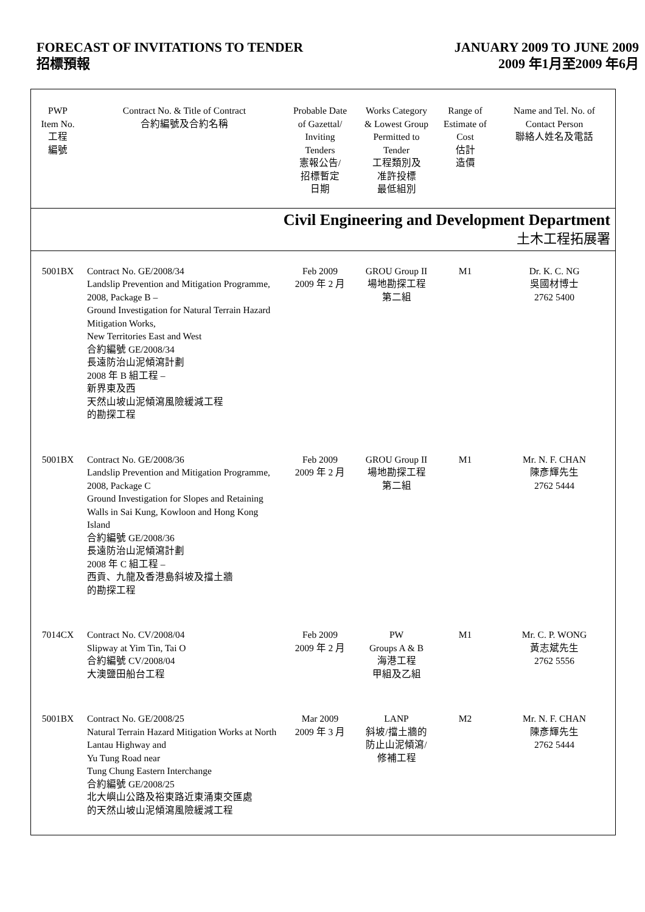FORECAST OF INVITATIONS TO TENDER
招標預報
JANUARY 2009 TO JUNE 2009
2009 年1月至2009 年6月
| PWP Item No. 工程 編號 | Contract No. & Title of Contract 合約編號及合約名稱 | Probable Date of Gazettal/ Inviting Tenders 憲報公告/ 招標暫定 日期 | Works Category & Lowest Group Permitted to Tender 工程類別及 准許投標 最低組別 | Range of Estimate of Cost 估計 造價 | Name and Tel. No. of Contact Person 聯絡人姓名及電話 |
| --- | --- | --- | --- | --- | --- |
| Civil Engineering and Development Department 土木工程拓展署 | | | | | |
| 5001BX | Contract No. GE/2008/34 Landslip Prevention and Mitigation Programme, 2008, Package B – Ground Investigation for Natural Terrain Hazard Mitigation Works, New Territories East and West 合約編號 GE/2008/34 長遠防治山泥傾瀉計劃 2008 年 B 組工程 – 新界東及西 天然山坡山泥傾瀉風險緩減工程 的勘探工程 | Feb 2009 2009 年 2 月 | GROU Group II 場地勘探工程 第二組 | M1 | Dr. K. C. NG 吳國材博士 2762 5400 |
| 5001BX | Contract No. GE/2008/36 Landslip Prevention and Mitigation Programme, 2008, Package C Ground Investigation for Slopes and Retaining Walls in Sai Kung, Kowloon and Hong Kong Island 合約編號 GE/2008/36 長遠防治山泥傾瀉計劃 2008 年 C 組工程 – 西貢、九龍及香港島斜坡及擋土牆 的勘探工程 | Feb 2009 2009 年 2 月 | GROU Group II 場地勘探工程 第二組 | M1 | Mr. N. F. CHAN 陳彥輝先生 2762 5444 |
| 7014CX | Contract No. CV/2008/04 Slipway at Yim Tin, Tai O 合約編號 CV/2008/04 大澳鹽田船台工程 | Feb 2009 2009 年 2 月 | PW Groups A & B 海港工程 甲組及乙組 | M1 | Mr. C. P. WONG 黃志斌先生 2762 5556 |
| 5001BX | Contract No. GE/2008/25 Natural Terrain Hazard Mitigation Works at North Lantau Highway and Yu Tung Road near Tung Chung Eastern Interchange 合約編號 GE/2008/25 北大嶼山公路及裕東路近東涌東交匯處 的天然山坡山泥傾瀉風險緩減工程 | Mar 2009 2009 年 3 月 | LANP 斜坡/擋土牆的 防止山泥傾瀉/ 修補工程 | M2 | Mr. N. F. CHAN 陳彥輝先生 2762 5444 |